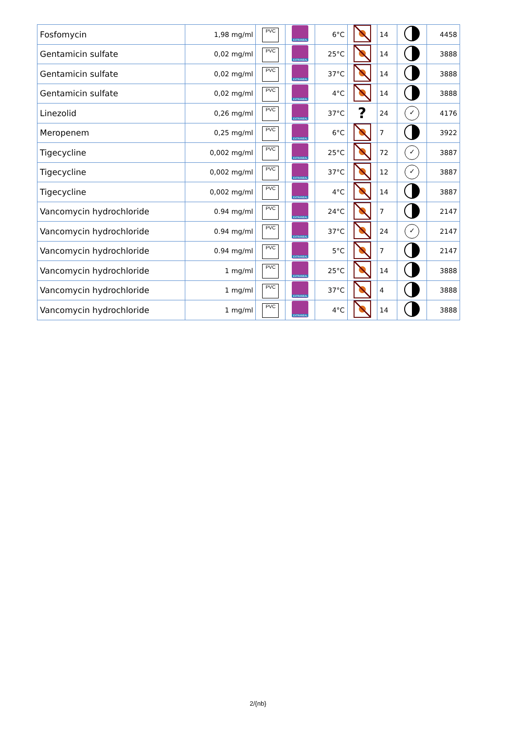| Fosfomycin | 1,98 mg/ml | PVC | EXTRANEAL | 6°C | | 14 | | 4458 |
| Gentamicin sulfate | 0,02 mg/ml | PVC | EXTRANEAL | 25°C | | 14 | | 3888 |
| Gentamicin sulfate | 0,02 mg/ml | PVC | EXTRANEAL | 37°C | | 14 | | 3888 |
| Gentamicin sulfate | 0,02 mg/ml | PVC | EXTRANEAL | 4°C | | 14 | | 3888 |
| Linezolid | 0,26 mg/ml | PVC | EXTRANEAL | 37°C | ? | 24 | ✓ | 4176 |
| Meropenem | 0,25 mg/ml | PVC | EXTRANEAL | 6°C | | 7 | | 3922 |
| Tigecycline | 0,002 mg/ml | PVC | EXTRANEAL | 25°C | | 72 | ✓ | 3887 |
| Tigecycline | 0,002 mg/ml | PVC | EXTRANEAL | 37°C | | 12 | ✓ | 3887 |
| Tigecycline | 0,002 mg/ml | PVC | EXTRANEAL | 4°C | | 14 | | 3887 |
| Vancomycin hydrochloride | 0.94 mg/ml | PVC | EXTRANEAL | 24°C | | 7 | | 2147 |
| Vancomycin hydrochloride | 0.94 mg/ml | PVC | EXTRANEAL | 37°C | | 24 | ✓ | 2147 |
| Vancomycin hydrochloride | 0.94 mg/ml | PVC | EXTRANEAL | 5°C | | 7 | | 2147 |
| Vancomycin hydrochloride | 1 mg/ml | PVC | EXTRANEAL | 25°C | | 14 | | 3888 |
| Vancomycin hydrochloride | 1 mg/ml | PVC | EXTRANEAL | 37°C | | 4 | | 3888 |
| Vancomycin hydrochloride | 1 mg/ml | PVC | EXTRANEAL | 4°C | | 14 | | 3888 |
2/{nb}